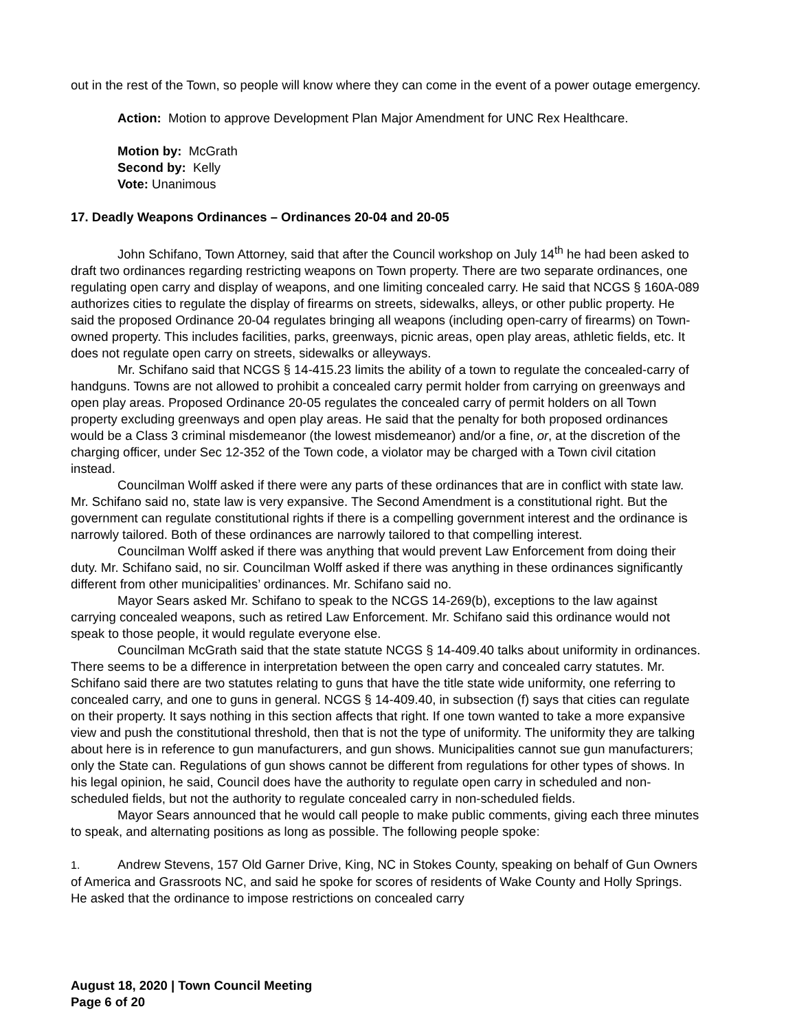out in the rest of the Town, so people will know where they can come in the event of a power outage emergency.
Action: Motion to approve Development Plan Major Amendment for UNC Rex Healthcare.
Motion by: McGrath
Second by: Kelly
Vote: Unanimous
17. Deadly Weapons Ordinances – Ordinances 20-04 and 20-05
John Schifano, Town Attorney, said that after the Council workshop on July 14<sup>th</sup> he had been asked to draft two ordinances regarding restricting weapons on Town property. There are two separate ordinances, one regulating open carry and display of weapons, and one limiting concealed carry. He said that NCGS § 160A-089 authorizes cities to regulate the display of firearms on streets, sidewalks, alleys, or other public property. He said the proposed Ordinance 20-04 regulates bringing all weapons (including open-carry of firearms) on Town-owned property. This includes facilities, parks, greenways, picnic areas, open play areas, athletic fields, etc. It does not regulate open carry on streets, sidewalks or alleyways.
Mr. Schifano said that NCGS § 14-415.23 limits the ability of a town to regulate the concealed-carry of handguns. Towns are not allowed to prohibit a concealed carry permit holder from carrying on greenways and open play areas. Proposed Ordinance 20-05 regulates the concealed carry of permit holders on all Town property excluding greenways and open play areas. He said that the penalty for both proposed ordinances would be a Class 3 criminal misdemeanor (the lowest misdemeanor) and/or a fine, or, at the discretion of the charging officer, under Sec 12-352 of the Town code, a violator may be charged with a Town civil citation instead.
Councilman Wolff asked if there were any parts of these ordinances that are in conflict with state law. Mr. Schifano said no, state law is very expansive. The Second Amendment is a constitutional right. But the government can regulate constitutional rights if there is a compelling government interest and the ordinance is narrowly tailored. Both of these ordinances are narrowly tailored to that compelling interest.
Councilman Wolff asked if there was anything that would prevent Law Enforcement from doing their duty. Mr. Schifano said, no sir. Councilman Wolff asked if there was anything in these ordinances significantly different from other municipalities’ ordinances. Mr. Schifano said no.
Mayor Sears asked Mr. Schifano to speak to the NCGS 14-269(b), exceptions to the law against carrying concealed weapons, such as retired Law Enforcement. Mr. Schifano said this ordinance would not speak to those people, it would regulate everyone else.
Councilman McGrath said that the state statute NCGS § 14-409.40 talks about uniformity in ordinances. There seems to be a difference in interpretation between the open carry and concealed carry statutes. Mr. Schifano said there are two statutes relating to guns that have the title state wide uniformity, one referring to concealed carry, and one to guns in general. NCGS § 14-409.40, in subsection (f) says that cities can regulate on their property. It says nothing in this section affects that right. If one town wanted to take a more expansive view and push the constitutional threshold, then that is not the type of uniformity. The uniformity they are talking about here is in reference to gun manufacturers, and gun shows. Municipalities cannot sue gun manufacturers; only the State can. Regulations of gun shows cannot be different from regulations for other types of shows. In his legal opinion, he said, Council does have the authority to regulate open carry in scheduled and non-scheduled fields, but not the authority to regulate concealed carry in non-scheduled fields.
Mayor Sears announced that he would call people to make public comments, giving each three minutes to speak, and alternating positions as long as possible. The following people spoke:
1. Andrew Stevens, 157 Old Garner Drive, King, NC in Stokes County, speaking on behalf of Gun Owners of America and Grassroots NC, and said he spoke for scores of residents of Wake County and Holly Springs. He asked that the ordinance to impose restrictions on concealed carry
August 18, 2020 | Town Council Meeting
Page 6 of 20